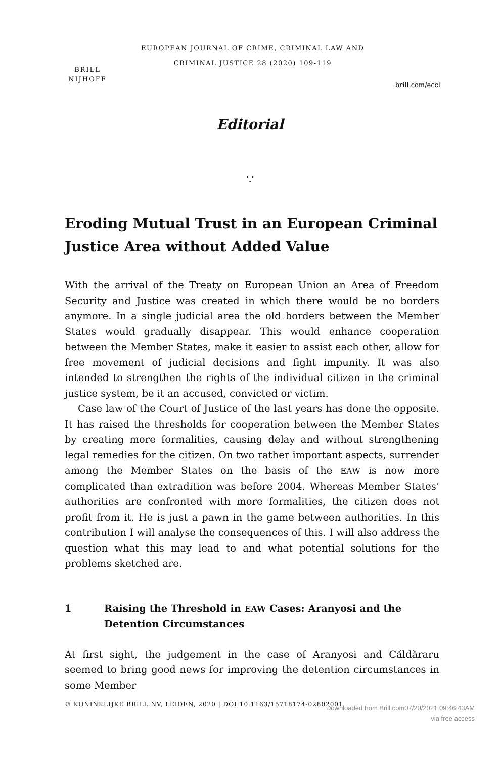BRILL
NIJHOFF
EUROPEAN JOURNAL OF CRIME, CRIMINAL LAW AND
CRIMINAL JUSTICE 28 (2020) 109-119
brill.com/eccl
Editorial
∵
Eroding Mutual Trust in an European Criminal Justice Area without Added Value
With the arrival of the Treaty on European Union an Area of Freedom Security and Justice was created in which there would be no borders anymore. In a single judicial area the old borders between the Member States would gradually disappear. This would enhance cooperation between the Member States, make it easier to assist each other, allow for free movement of judicial decisions and fight impunity. It was also intended to strengthen the rights of the individual citizen in the criminal justice system, be it an accused, convicted or victim.
Case law of the Court of Justice of the last years has done the opposite. It has raised the thresholds for cooperation between the Member States by creating more formalities, causing delay and without strengthening legal remedies for the citizen. On two rather important aspects, surrender among the Member States on the basis of the EAW is now more complicated than extradition was before 2004. Whereas Member States’ authorities are confronted with more formalities, the citizen does not profit from it. He is just a pawn in the game between authorities. In this contribution I will analyse the consequences of this. I will also address the question what this may lead to and what potential solutions for the problems sketched are.
1 Raising the Threshold in EAW Cases: Aranyosi and the Detention Circumstances
At first sight, the judgement in the case of Aranyosi and Căldăraru seemed to bring good news for improving the detention circumstances in some Member
© KONINKLIJKE BRILL NV, LEIDEN, 2020 | DOI:10.1163/15718174-02802001
Downloaded from Brill.com07/20/2021 09:46:43AM
via free access